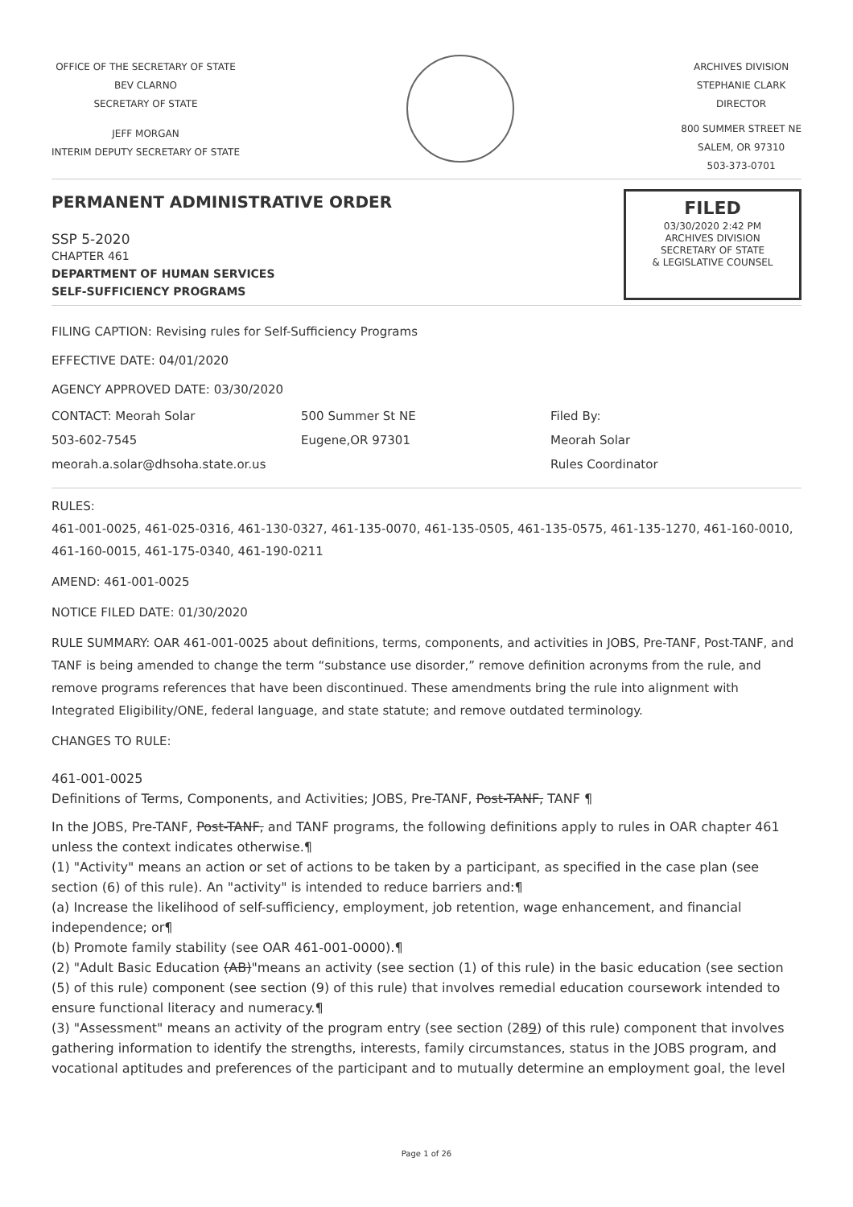OFFICE OF THE SECRETARY OF STATE
BEV CLARNO
SECRETARY OF STATE
JEFF MORGAN
INTERIM DEPUTY SECRETARY OF STATE
ARCHIVES DIVISION
STEPHANIE CLARK
DIRECTOR
800 SUMMER STREET NE
SALEM, OR 97310
503-373-0701
PERMANENT ADMINISTRATIVE ORDER
SSP 5-2020
CHAPTER 461
DEPARTMENT OF HUMAN SERVICES
SELF-SUFFICIENCY PROGRAMS
FILED
03/30/2020 2:42 PM
ARCHIVES DIVISION
SECRETARY OF STATE
& LEGISLATIVE COUNSEL
FILING CAPTION: Revising rules for Self-Sufficiency Programs
EFFECTIVE DATE: 04/01/2020
AGENCY APPROVED DATE: 03/30/2020
CONTACT: Meorah Solar
503-602-7545
meorah.a.solar@dhsoha.state.or.us
500 Summer St NE
Eugene,OR 97301
Filed By:
Meorah Solar
Rules Coordinator
RULES:
461-001-0025, 461-025-0316, 461-130-0327, 461-135-0070, 461-135-0505, 461-135-0575, 461-135-1270, 461-160-0010, 461-160-0015, 461-175-0340, 461-190-0211
AMEND: 461-001-0025
NOTICE FILED DATE: 01/30/2020
RULE SUMMARY: OAR 461-001-0025 about definitions, terms, components, and activities in JOBS, Pre-TANF, Post-TANF, and TANF is being amended to change the term “substance use disorder,” remove definition acronyms from the rule, and remove programs references that have been discontinued. These amendments bring the rule into alignment with Integrated Eligibility/ONE, federal language, and state statute; and remove outdated terminology.
CHANGES TO RULE:
461-001-0025
Definitions of Terms, Components, and Activities; JOBS, Pre-TANF, Post-TANF, TANF ¶
In the JOBS, Pre-TANF, Post-TANF, and TANF programs, the following definitions apply to rules in OAR chapter 461 unless the context indicates otherwise.¶
(1) "Activity" means an action or set of actions to be taken by a participant, as specified in the case plan (see section (6) of this rule). An "activity" is intended to reduce barriers and:¶
(a) Increase the likelihood of self-sufficiency, employment, job retention, wage enhancement, and financial independence; or¶
(b) Promote family stability (see OAR 461-001-0000).¶
(2) "Adult Basic Education (AB)"means an activity (see section (1) of this rule) in the basic education (see section (5) of this rule) component (see section (9) of this rule) that involves remedial education coursework intended to ensure functional literacy and numeracy.¶
(3) "Assessment" means an activity of the program entry (see section (289) of this rule) component that involves gathering information to identify the strengths, interests, family circumstances, status in the JOBS program, and vocational aptitudes and preferences of the participant and to mutually determine an employment goal, the level
Page 1 of 26